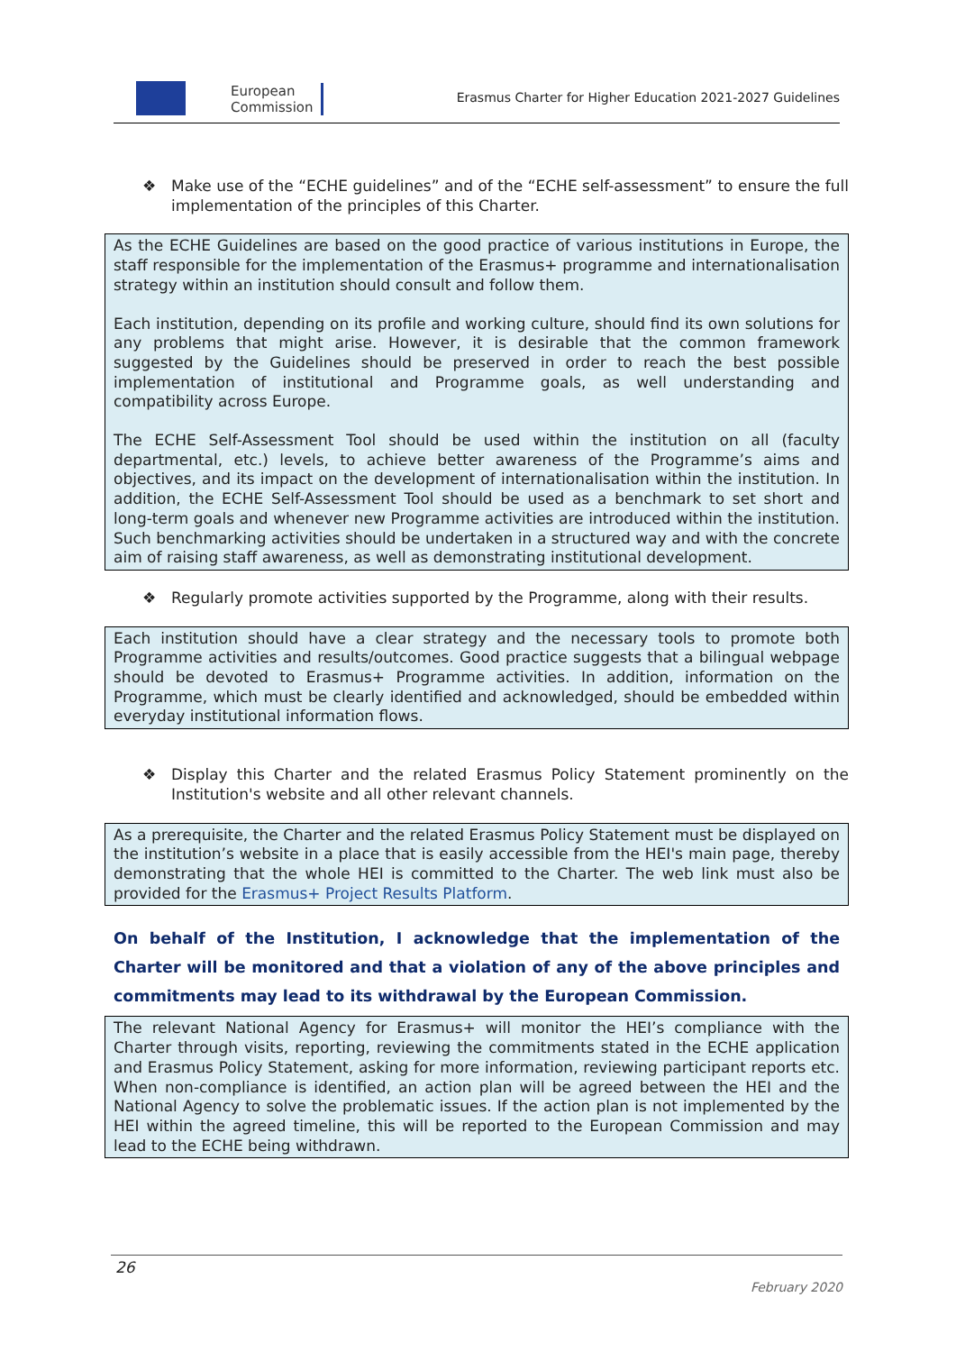European
Commission
Erasmus Charter for Higher Education 2021-2027 Guidelines
❖ Make use of the “ECHE guidelines” and of the “ECHE self-assessment” to ensure the full implementation of the principles of this Charter.
As the ECHE Guidelines are based on the good practice of various institutions in Europe, the staff responsible for the implementation of the Erasmus+ programme and internationalisation strategy within an institution should consult and follow them.
Each institution, depending on its profile and working culture, should find its own solutions for any problems that might arise. However, it is desirable that the common framework suggested by the Guidelines should be preserved in order to reach the best possible implementation of institutional and Programme goals, as well understanding and compatibility across Europe.
The ECHE Self-Assessment Tool should be used within the institution on all (faculty departmental, etc.) levels, to achieve better awareness of the Programme’s aims and objectives, and its impact on the development of internationalisation within the institution. In addition, the ECHE Self-Assessment Tool should be used as a benchmark to set short and long-term goals and whenever new Programme activities are introduced within the institution. Such benchmarking activities should be undertaken in a structured way and with the concrete aim of raising staff awareness, as well as demonstrating institutional development.
❖ Regularly promote activities supported by the Programme, along with their results.
Each institution should have a clear strategy and the necessary tools to promote both Programme activities and results/outcomes. Good practice suggests that a bilingual webpage should be devoted to Erasmus+ Programme activities. In addition, information on the Programme, which must be clearly identified and acknowledged, should be embedded within everyday institutional information flows.
❖ Display this Charter and the related Erasmus Policy Statement prominently on the Institution's website and all other relevant channels.
As a prerequisite, the Charter and the related Erasmus Policy Statement must be displayed on the institution’s website in a place that is easily accessible from the HEI's main page, thereby demonstrating that the whole HEI is committed to the Charter. The web link must also be provided for the Erasmus+ Project Results Platform.
On behalf of the Institution, I acknowledge that the implementation of the Charter will be monitored and that a violation of any of the above principles and commitments may lead to its withdrawal by the European Commission.
The relevant National Agency for Erasmus+ will monitor the HEI’s compliance with the Charter through visits, reporting, reviewing the commitments stated in the ECHE application and Erasmus Policy Statement, asking for more information, reviewing participant reports etc. When non-compliance is identified, an action plan will be agreed between the HEI and the National Agency to solve the problematic issues. If the action plan is not implemented by the HEI within the agreed timeline, this will be reported to the European Commission and may lead to the ECHE being withdrawn.
26
February 2020